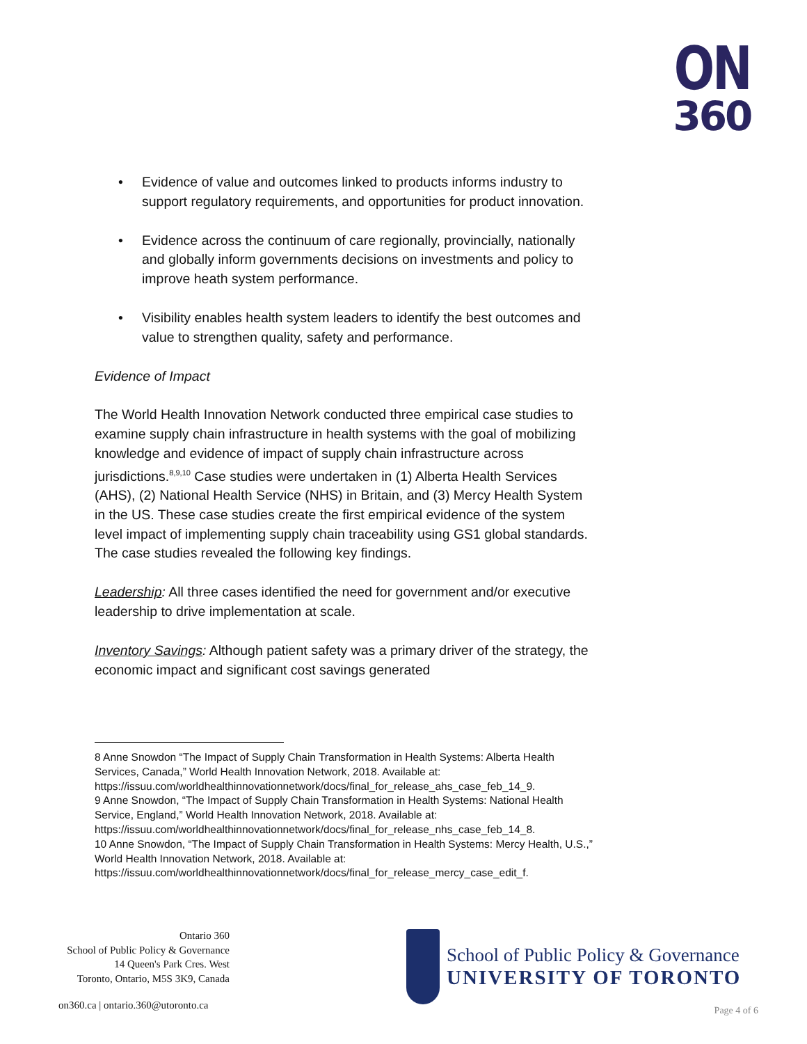ON
360
• Evidence of value and outcomes linked to products informs industry to support regulatory requirements, and opportunities for product innovation.
• Evidence across the continuum of care regionally, provincially, nationally and globally inform governments decisions on investments and policy to improve heath system performance.
• Visibility enables health system leaders to identify the best outcomes and value to strengthen quality, safety and performance.
Evidence of Impact
The World Health Innovation Network conducted three empirical case studies to examine supply chain infrastructure in health systems with the goal of mobilizing knowledge and evidence of impact of supply chain infrastructure across jurisdictions.<sup>8,9,10</sup> Case studies were undertaken in (1) Alberta Health Services (AHS), (2) National Health Service (NHS) in Britain, and (3) Mercy Health System in the US. These case studies create the first empirical evidence of the system level impact of implementing supply chain traceability using GS1 global standards. The case studies revealed the following key findings.
Leadership: All three cases identified the need for government and/or executive leadership to drive implementation at scale.
Inventory Savings: Although patient safety was a primary driver of the strategy, the economic impact and significant cost savings generated
8 Anne Snowdon “The Impact of Supply Chain Transformation in Health Systems: Alberta Health Services, Canada,” World Health Innovation Network, 2018. Available at: https://issuu.com/worldhealthinnovationnetwork/docs/final_for_release_ahs_case_feb_14_9.
9 Anne Snowdon, “The Impact of Supply Chain Transformation in Health Systems: National Health Service, England,” World Health Innovation Network, 2018. Available at: https://issuu.com/worldhealthinnovationnetwork/docs/final_for_release_nhs_case_feb_14_8.
10 Anne Snowdon, “The Impact of Supply Chain Transformation in Health Systems: Mercy Health, U.S.,” World Health Innovation Network, 2018. Available at: https://issuu.com/worldhealthinnovationnetwork/docs/final_for_release_mercy_case_edit_f.
Ontario 360
School of Public Policy & Governance
14 Queen's Park Cres. West
Toronto, Ontario, M5S 3K9, Canada
on360.ca | ontario.360@utoronto.ca
School of Public Policy & Governance
UNIVERSITY OF TORONTO
Page 4 of 6